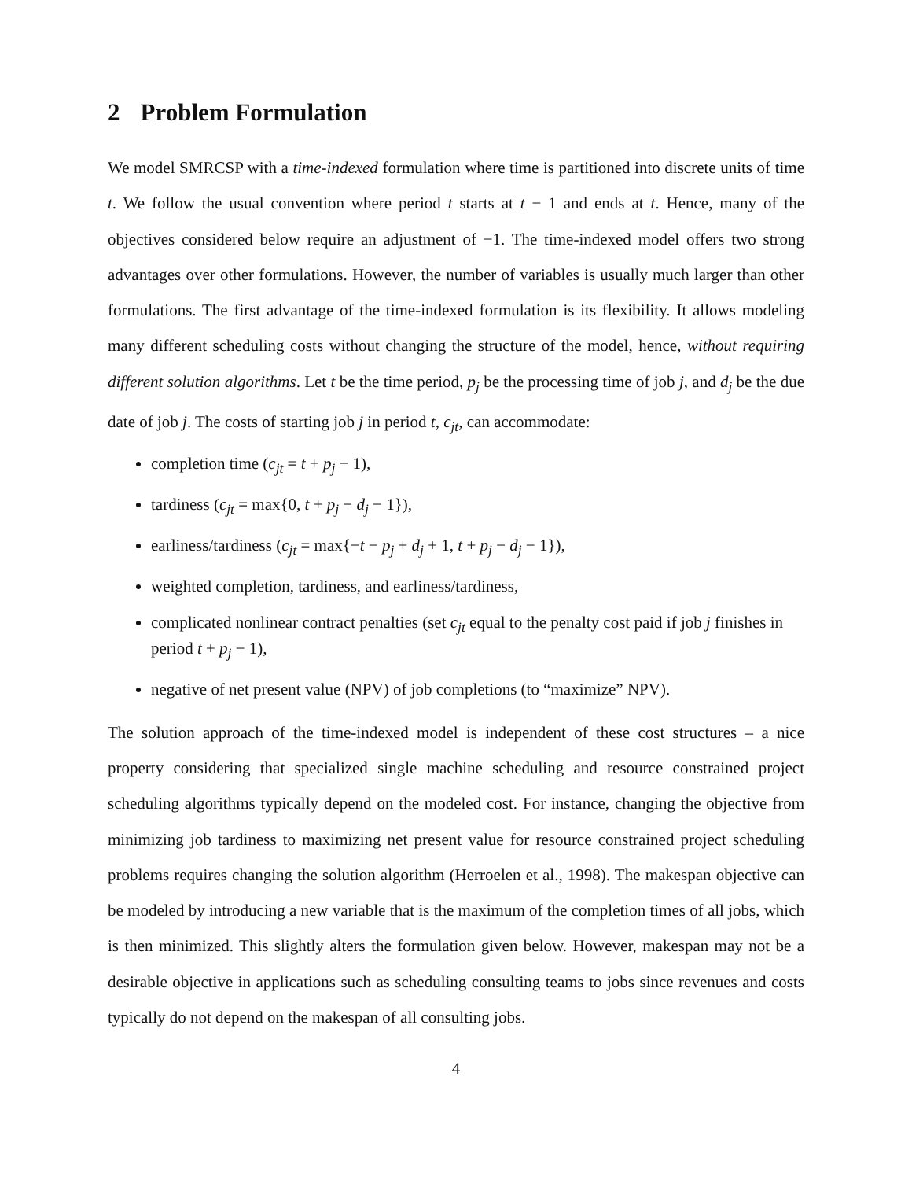2 Problem Formulation
We model SMRCSP with a time-indexed formulation where time is partitioned into discrete units of time t. We follow the usual convention where period t starts at t − 1 and ends at t. Hence, many of the objectives considered below require an adjustment of −1. The time-indexed model offers two strong advantages over other formulations. However, the number of variables is usually much larger than other formulations. The first advantage of the time-indexed formulation is its flexibility. It allows modeling many different scheduling costs without changing the structure of the model, hence, without requiring different solution algorithms. Let t be the time period, p<sub>j</sub> be the processing time of job j, and d<sub>j</sub> be the due date of job j. The costs of starting job j in period t, c<sub>jt</sub>, can accommodate:
completion time (c<sub>jt</sub> = t + p<sub>j</sub> − 1),
tardiness (c<sub>jt</sub> = max{0, t + p<sub>j</sub> − d<sub>j</sub> − 1}),
earliness/tardiness (c<sub>jt</sub> = max{−t − p<sub>j</sub> + d<sub>j</sub> + 1, t + p<sub>j</sub> − d<sub>j</sub> − 1}),
weighted completion, tardiness, and earliness/tardiness,
complicated nonlinear contract penalties (set c<sub>jt</sub> equal to the penalty cost paid if job j finishes in period t + p<sub>j</sub> − 1),
negative of net present value (NPV) of job completions (to “maximize” NPV).
The solution approach of the time-indexed model is independent of these cost structures – a nice property considering that specialized single machine scheduling and resource constrained project scheduling algorithms typically depend on the modeled cost. For instance, changing the objective from minimizing job tardiness to maximizing net present value for resource constrained project scheduling problems requires changing the solution algorithm (Herroelen et al., 1998). The makespan objective can be modeled by introducing a new variable that is the maximum of the completion times of all jobs, which is then minimized. This slightly alters the formulation given below. However, makespan may not be a desirable objective in applications such as scheduling consulting teams to jobs since revenues and costs typically do not depend on the makespan of all consulting jobs.
4